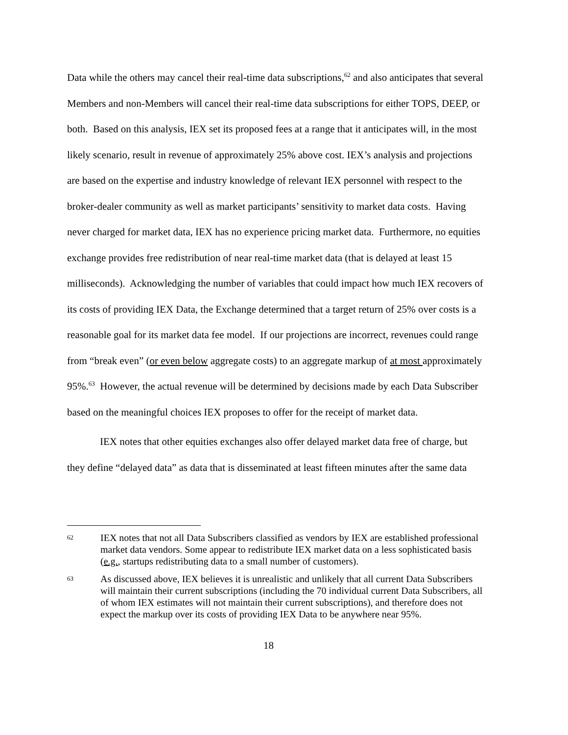Data while the others may cancel their real-time data subscriptions,<sup>62</sup> and also anticipates that several Members and non-Members will cancel their real-time data subscriptions for either TOPS, DEEP, or both. Based on this analysis, IEX set its proposed fees at a range that it anticipates will, in the most likely scenario, result in revenue of approximately 25% above cost. IEX’s analysis and projections are based on the expertise and industry knowledge of relevant IEX personnel with respect to the broker-dealer community as well as market participants’ sensitivity to market data costs. Having never charged for market data, IEX has no experience pricing market data. Furthermore, no equities exchange provides free redistribution of near real-time market data (that is delayed at least 15 milliseconds). Acknowledging the number of variables that could impact how much IEX recovers of its costs of providing IEX Data, the Exchange determined that a target return of 25% over costs is a reasonable goal for its market data fee model. If our projections are incorrect, revenues could range from “break even” (or even below aggregate costs) to an aggregate markup of at most approximately 95%.<sup>63</sup> However, the actual revenue will be determined by decisions made by each Data Subscriber based on the meaningful choices IEX proposes to offer for the receipt of market data.
IEX notes that other equities exchanges also offer delayed market data free of charge, but they define “delayed data” as data that is disseminated at least fifteen minutes after the same data
62 IEX notes that not all Data Subscribers classified as vendors by IEX are established professional market data vendors. Some appear to redistribute IEX market data on a less sophisticated basis (e.g., startups redistributing data to a small number of customers).
63 As discussed above, IEX believes it is unrealistic and unlikely that all current Data Subscribers will maintain their current subscriptions (including the 70 individual current Data Subscribers, all of whom IEX estimates will not maintain their current subscriptions), and therefore does not expect the markup over its costs of providing IEX Data to be anywhere near 95%.
18